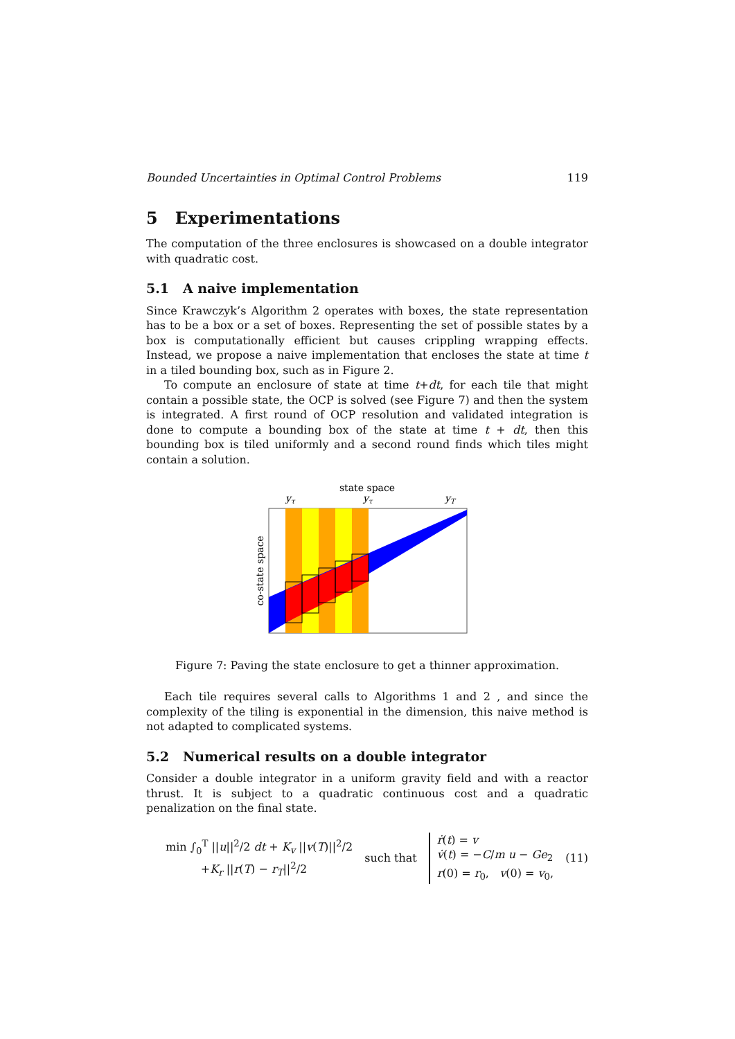Bounded Uncertainties in Optimal Control Problems 119
5 Experimentations
The computation of the three enclosures is showcased on a double integrator with quadratic cost.
5.1 A naive implementation
Since Krawczyk’s Algorithm 2 operates with boxes, the state representation has to be a box or a set of boxes. Representing the set of possible states by a box is computationally efficient but causes crippling wrapping effects. Instead, we propose a naive implementation that encloses the state at time t in a tiled bounding box, such as in Figure 2.
To compute an enclosure of state at time t+dt, for each tile that might contain a possible state, the OCP is solved (see Figure 7) and then the system is integrated. A first round of OCP resolution and validated integration is done to compute a bounding box of the state at time t + dt, then this bounding box is tiled uniformly and a second round finds which tiles might contain a solution.
state space
yτ
yτ
yT
co-state space
Figure 7: Paving the state enclosure to get a thinner approximation.
Each tile requires several calls to Algorithms 1 and 2 , and since the complexity of the tiling is exponential in the dimension, this naive method is not adapted to complicated systems.
5.2 Numerical results on a double integrator
Consider a double integrator in a uniform gravity field and with a reactor thrust. It is subject to a quadratic continuous cost and a quadratic penalization on the final state.
min ∫<sub>0</sub><sup>T</sup> ||u||<sup>2</sup>/2 dt + K<sub>v</sub> ||v(T)||<sup>2</sup>/2
+K<sub>r</sub> ||r(T) − r<sub>T</sub>||<sup>2</sup>/2
such that
ṙ(t) = v
v̇(t) = −C/m u − Ge<sub>2</sub>
r(0) = r<sub>0</sub>, v(0) = v<sub>0</sub>,
(11)